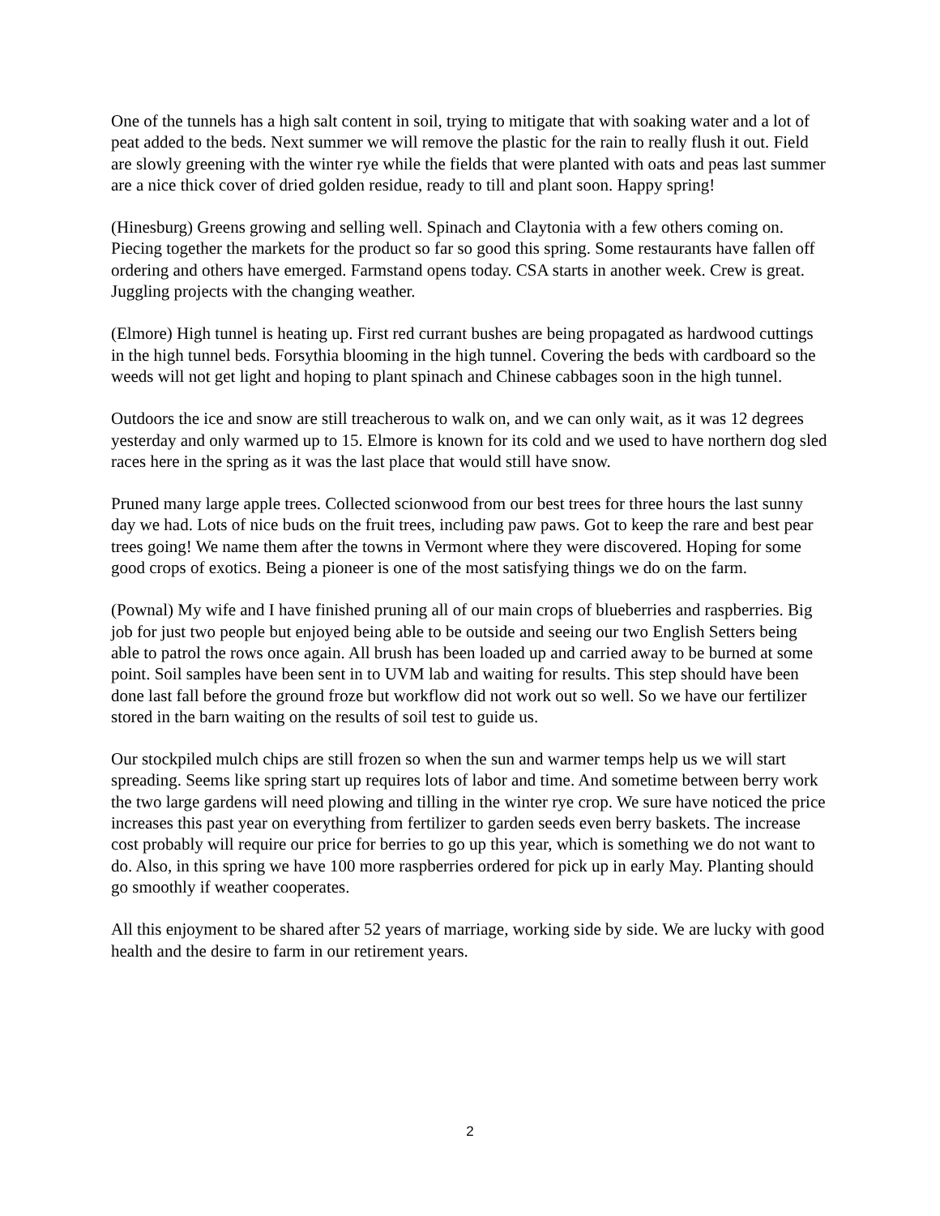One of the tunnels has a high salt content in soil, trying to mitigate that with soaking water and a lot of peat added to the beds. Next summer we will remove the plastic for the rain to really flush it out. Field are slowly greening with the winter rye while the fields that were planted with oats and peas last summer are a nice thick cover of dried golden residue, ready to till and plant soon. Happy spring!
(Hinesburg) Greens growing and selling well. Spinach and Claytonia with a few others coming on. Piecing together the markets for the product so far so good this spring. Some restaurants have fallen off ordering and others have emerged. Farmstand opens today. CSA starts in another week. Crew is great. Juggling projects with the changing weather.
(Elmore) High tunnel is heating up. First red currant bushes are being propagated as hardwood cuttings in the high tunnel beds. Forsythia blooming in the high tunnel. Covering the beds with cardboard so the weeds will not get light and hoping to plant spinach and Chinese cabbages soon in the high tunnel.
Outdoors the ice and snow are still treacherous to walk on, and we can only wait, as it was 12 degrees yesterday and only warmed up to 15. Elmore is known for its cold and we used to have northern dog sled races here in the spring as it was the last place that would still have snow.
Pruned many large apple trees. Collected scionwood from our best trees for three hours the last sunny day we had. Lots of nice buds on the fruit trees, including paw paws. Got to keep the rare and best pear trees going! We name them after the towns in Vermont where they were discovered. Hoping for some good crops of exotics. Being a pioneer is one of the most satisfying things we do on the farm.
(Pownal) My wife and I have finished pruning all of our main crops of blueberries and raspberries. Big job for just two people but enjoyed being able to be outside and seeing our two English Setters being able to patrol the rows once again. All brush has been loaded up and carried away to be burned at some point. Soil samples have been sent in to UVM lab and waiting for results. This step should have been done last fall before the ground froze but workflow did not work out so well. So we have our fertilizer stored in the barn waiting on the results of soil test to guide us.
Our stockpiled mulch chips are still frozen so when the sun and warmer temps help us we will start spreading. Seems like spring start up requires lots of labor and time. And sometime between berry work the two large gardens will need plowing and tilling in the winter rye crop. We sure have noticed the price increases this past year on everything from fertilizer to garden seeds even berry baskets. The increase cost probably will require our price for berries to go up this year, which is something we do not want to do. Also, in this spring we have 100 more raspberries ordered for pick up in early May. Planting should go smoothly if weather cooperates.
All this enjoyment to be shared after 52 years of marriage, working side by side. We are lucky with good health and the desire to farm in our retirement years.
2